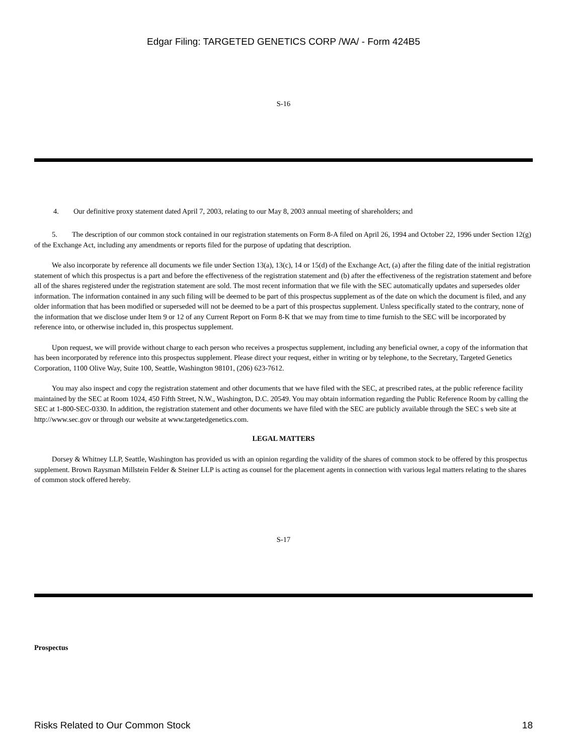Edgar Filing: TARGETED GENETICS CORP /WA/ - Form 424B5
S-16
4. Our definitive proxy statement dated April 7, 2003, relating to our May 8, 2003 annual meeting of shareholders; and
5. The description of our common stock contained in our registration statements on Form 8-A filed on April 26, 1994 and October 22, 1996 under Section 12(g) of the Exchange Act, including any amendments or reports filed for the purpose of updating that description.
We also incorporate by reference all documents we file under Section 13(a), 13(c), 14 or 15(d) of the Exchange Act, (a) after the filing date of the initial registration statement of which this prospectus is a part and before the effectiveness of the registration statement and (b) after the effectiveness of the registration statement and before all of the shares registered under the registration statement are sold. The most recent information that we file with the SEC automatically updates and supersedes older information. The information contained in any such filing will be deemed to be part of this prospectus supplement as of the date on which the document is filed, and any older information that has been modified or superseded will not be deemed to be a part of this prospectus supplement. Unless specifically stated to the contrary, none of the information that we disclose under Item 9 or 12 of any Current Report on Form 8-K that we may from time to time furnish to the SEC will be incorporated by reference into, or otherwise included in, this prospectus supplement.
Upon request, we will provide without charge to each person who receives a prospectus supplement, including any beneficial owner, a copy of the information that has been incorporated by reference into this prospectus supplement. Please direct your request, either in writing or by telephone, to the Secretary, Targeted Genetics Corporation, 1100 Olive Way, Suite 100, Seattle, Washington 98101, (206) 623-7612.
You may also inspect and copy the registration statement and other documents that we have filed with the SEC, at prescribed rates, at the public reference facility maintained by the SEC at Room 1024, 450 Fifth Street, N.W., Washington, D.C. 20549. You may obtain information regarding the Public Reference Room by calling the SEC at 1-800-SEC-0330. In addition, the registration statement and other documents we have filed with the SEC are publicly available through the SEC s web site at http://www.sec.gov or through our website at www.targetedgenetics.com.
LEGAL MATTERS
Dorsey & Whitney LLP, Seattle, Washington has provided us with an opinion regarding the validity of the shares of common stock to be offered by this prospectus supplement. Brown Raysman Millstein Felder & Steiner LLP is acting as counsel for the placement agents in connection with various legal matters relating to the shares of common stock offered hereby.
S-17
Prospectus
Risks Related to Our Common Stock 18